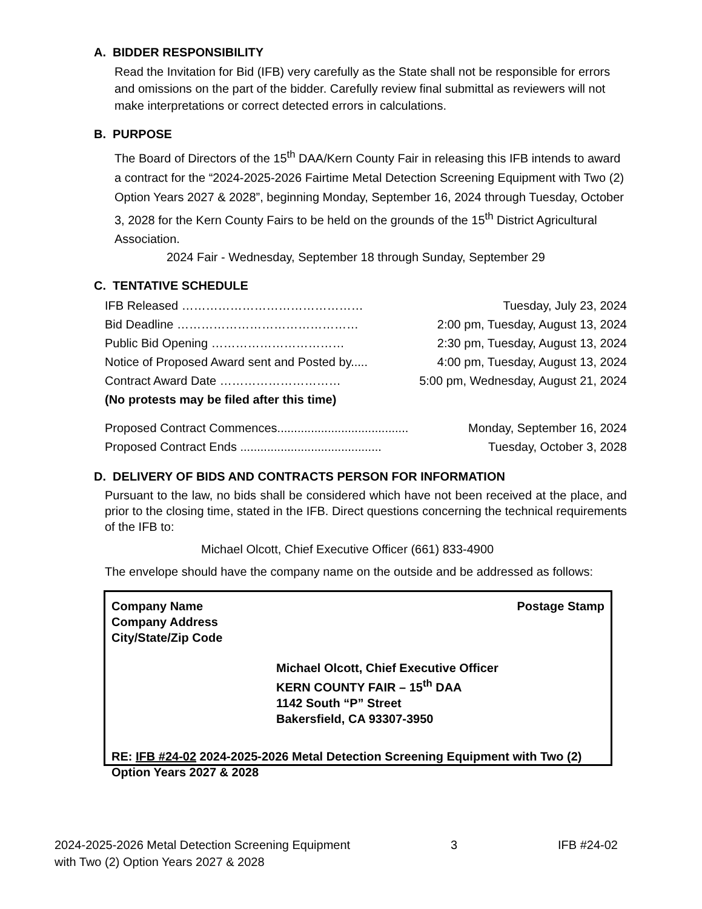A. BIDDER RESPONSIBILITY
Read the Invitation for Bid (IFB) very carefully as the State shall not be responsible for errors and omissions on the part of the bidder. Carefully review final submittal as reviewers will not make interpretations or correct detected errors in calculations.
B. PURPOSE
The Board of Directors of the 15<sup>th</sup> DAA/Kern County Fair in releasing this IFB intends to award a contract for the “2024-2025-2026 Fairtime Metal Detection Screening Equipment with Two (2) Option Years 2027 & 2028”, beginning Monday, September 16, 2024 through Tuesday, October 3, 2028 for the Kern County Fairs to be held on the grounds of the 15<sup>th</sup> District Agricultural Association.
2024 Fair - Wednesday, September 18 through Sunday, September 29
C. TENTATIVE SCHEDULE
| IFB Released ……………………………………… | Tuesday, July 23, 2024 |
| Bid Deadline ……………………………………… | 2:00 pm, Tuesday, August 13, 2024 |
| Public Bid Opening …………………………… | 2:30 pm, Tuesday, August 13, 2024 |
| Notice of Proposed Award sent and Posted by..... | 4:00 pm, Tuesday, August 13, 2024 |
| Contract Award Date ………………………… | 5:00 pm, Wednesday, August 21, 2024 |
| (No protests may be filed after this time) | |
| Proposed Contract Commences....................................... | Monday, September 16, 2024 |
| Proposed Contract Ends .......................................... | Tuesday, October 3, 2028 |
D. DELIVERY OF BIDS AND CONTRACTS PERSON FOR INFORMATION
Pursuant to the law, no bids shall be considered which have not been received at the place, and prior to the closing time, stated in the IFB. Direct questions concerning the technical requirements of the IFB to:
Michael Olcott, Chief Executive Officer (661) 833-4900
The envelope should have the company name on the outside and be addressed as follows:
Company Name
Company Address
City/State/Zip Code
Postage Stamp
Michael Olcott, Chief Executive Officer
KERN COUNTY FAIR – 15<sup>th</sup> DAA
1142 South “P” Street
Bakersfield, CA 93307-3950
RE: IFB #24-02 2024-2025-2026 Metal Detection Screening Equipment with Two (2) Option Years 2027 & 2028
2024-2025-2026 Metal Detection Screening Equipment
with Two (2) Option Years 2027 & 2028
3 IFB #24-02